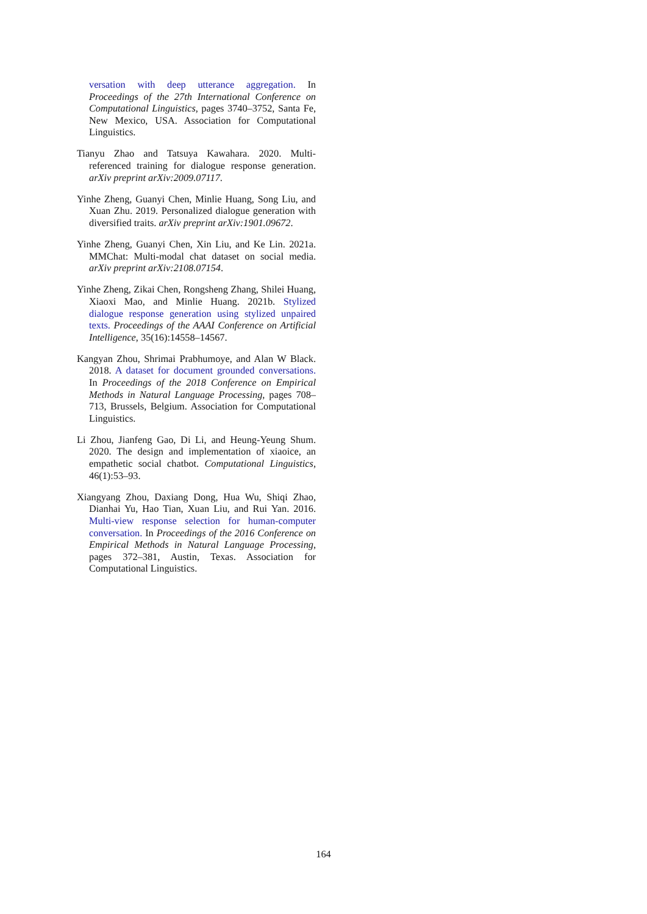versation with deep utterance aggregation. In Proceedings of the 27th International Conference on Computational Linguistics, pages 3740–3752, Santa Fe, New Mexico, USA. Association for Computational Linguistics.
Tianyu Zhao and Tatsuya Kawahara. 2020. Multi-referenced training for dialogue response generation. arXiv preprint arXiv:2009.07117.
Yinhe Zheng, Guanyi Chen, Minlie Huang, Song Liu, and Xuan Zhu. 2019. Personalized dialogue generation with diversified traits. arXiv preprint arXiv:1901.09672.
Yinhe Zheng, Guanyi Chen, Xin Liu, and Ke Lin. 2021a. MMChat: Multi-modal chat dataset on social media. arXiv preprint arXiv:2108.07154.
Yinhe Zheng, Zikai Chen, Rongsheng Zhang, Shilei Huang, Xiaoxi Mao, and Minlie Huang. 2021b. Stylized dialogue response generation using stylized unpaired texts. Proceedings of the AAAI Conference on Artificial Intelligence, 35(16):14558–14567.
Kangyan Zhou, Shrimai Prabhumoye, and Alan W Black. 2018. A dataset for document grounded conversations. In Proceedings of the 2018 Conference on Empirical Methods in Natural Language Processing, pages 708–713, Brussels, Belgium. Association for Computational Linguistics.
Li Zhou, Jianfeng Gao, Di Li, and Heung-Yeung Shum. 2020. The design and implementation of xiaoice, an empathetic social chatbot. Computational Linguistics, 46(1):53–93.
Xiangyang Zhou, Daxiang Dong, Hua Wu, Shiqi Zhao, Dianhai Yu, Hao Tian, Xuan Liu, and Rui Yan. 2016. Multi-view response selection for human-computer conversation. In Proceedings of the 2016 Conference on Empirical Methods in Natural Language Processing, pages 372–381, Austin, Texas. Association for Computational Linguistics.
164